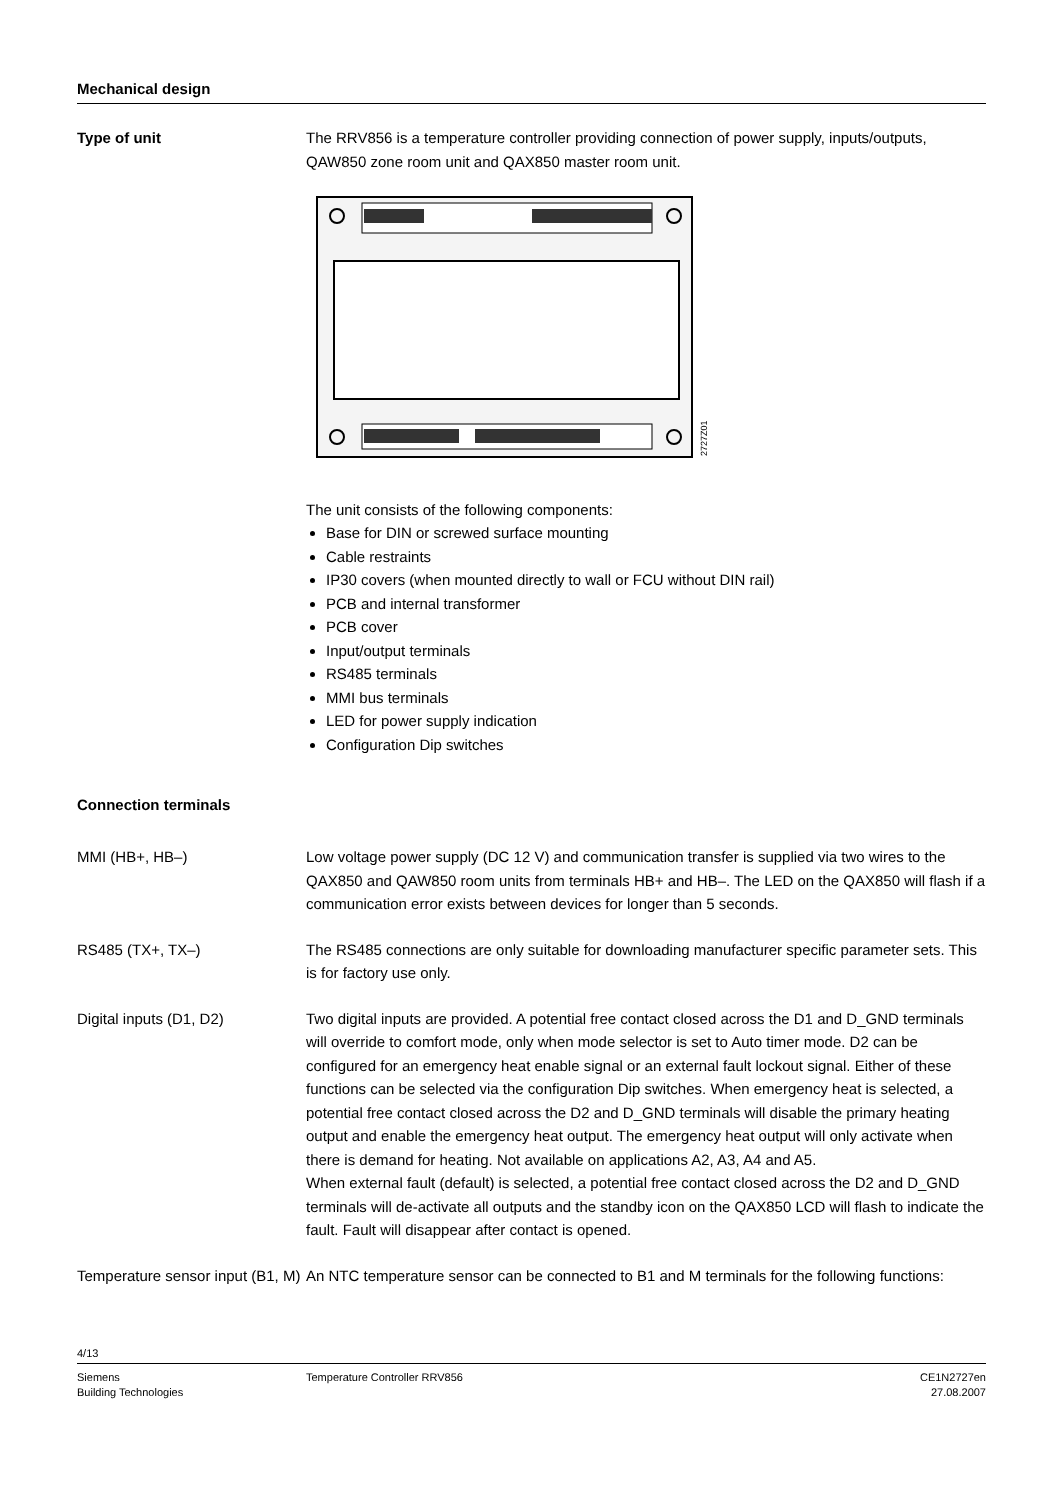Mechanical design
Type of unit The RRV856 is a temperature controller providing connection of power supply, inputs/outputs, QAW850 zone room unit and QAX850 master room unit.
2727Z01
The unit consists of the following components:
Base for DIN or screwed surface mounting
Cable restraints
IP30 covers (when mounted directly to wall or FCU without DIN rail)
PCB and internal transformer
PCB cover
Input/output terminals
RS485 terminals
MMI bus terminals
LED for power supply indication
Configuration Dip switches
Connection terminals
MMI (HB+, HB–) Low voltage power supply (DC 12 V) and communication transfer is supplied via two wires to the QAX850 and QAW850 room units from terminals HB+ and HB–. The LED on the QAX850 will flash if a communication error exists between devices for longer than 5 seconds.
RS485 (TX+, TX–) The RS485 connections are only suitable for downloading manufacturer specific parameter sets. This is for factory use only.
Digital inputs (D1, D2) Two digital inputs are provided. A potential free contact closed across the D1 and D_GND terminals will override to comfort mode, only when mode selector is set to Auto timer mode. D2 can be configured for an emergency heat enable signal or an external fault lockout signal. Either of these functions can be selected via the configuration Dip switches. When emergency heat is selected, a potential free contact closed across the D2 and D_GND terminals will disable the primary heating output and enable the emergency heat output. The emergency heat output will only activate when there is demand for heating. Not available on applications A2, A3, A4 and A5.
When external fault (default) is selected, a potential free contact closed across the D2 and D_GND terminals will de-activate all outputs and the standby icon on the QAX850 LCD will flash to indicate the fault. Fault will disappear after contact is opened.
Temperature sensor input (B1, M)
An NTC temperature sensor can be connected to B1 and M terminals for the following functions:
4/13
Siemens
Building Technologies
Temperature Controller RRV856 CE1N2727en
27.08.2007